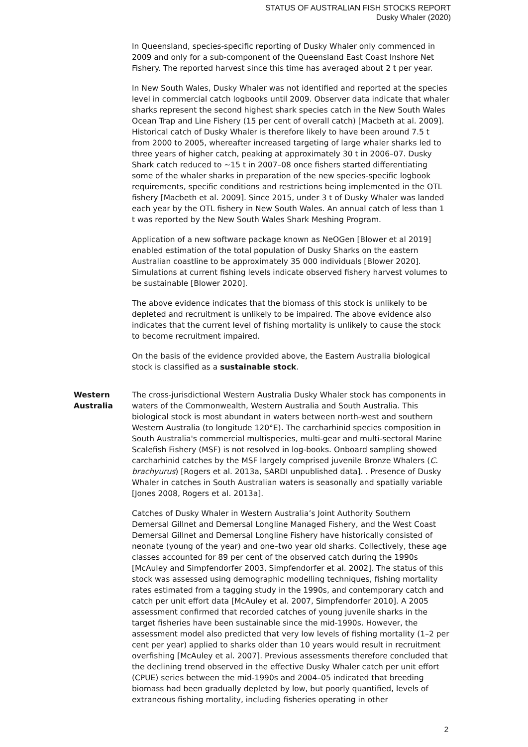STATUS OF AUSTRALIAN FISH STOCKS REPORT
Dusky Whaler (2020)
In Queensland, species-specific reporting of Dusky Whaler only commenced in 2009 and only for a sub-component of the Queensland East Coast Inshore Net Fishery. The reported harvest since this time has averaged about 2 t per year.
In New South Wales, Dusky Whaler was not identified and reported at the species level in commercial catch logbooks until 2009. Observer data indicate that whaler sharks represent the second highest shark species catch in the New South Wales Ocean Trap and Line Fishery (15 per cent of overall catch) [Macbeth at al. 2009]. Historical catch of Dusky Whaler is therefore likely to have been around 7.5 t from 2000 to 2005, whereafter increased targeting of large whaler sharks led to three years of higher catch, peaking at approximately 30 t in 2006–07. Dusky Shark catch reduced to ~15 t in 2007–08 once fishers started differentiating some of the whaler sharks in preparation of the new species-specific logbook requirements, specific conditions and restrictions being implemented in the OTL fishery [Macbeth et al. 2009]. Since 2015, under 3 t of Dusky Whaler was landed each year by the OTL fishery in New South Wales. An annual catch of less than 1 t was reported by the New South Wales Shark Meshing Program.
Application of a new software package known as NeOGen [Blower et al 2019] enabled estimation of the total population of Dusky Sharks on the eastern Australian coastline to be approximately 35 000 individuals [Blower 2020]. Simulations at current fishing levels indicate observed fishery harvest volumes to be sustainable [Blower 2020].
The above evidence indicates that the biomass of this stock is unlikely to be depleted and recruitment is unlikely to be impaired. The above evidence also indicates that the current level of fishing mortality is unlikely to cause the stock to become recruitment impaired.
On the basis of the evidence provided above, the Eastern Australia biological stock is classified as a sustainable stock.
Western Australia
The cross-jurisdictional Western Australia Dusky Whaler stock has components in waters of the Commonwealth, Western Australia and South Australia. This biological stock is most abundant in waters between north-west and southern Western Australia (to longitude 120°E). The carcharhinid species composition in South Australia's commercial multispecies, multi-gear and multi-sectoral Marine Scalefish Fishery (MSF) is not resolved in log-books. Onboard sampling showed carcharhinid catches by the MSF largely comprised juvenile Bronze Whalers (C. brachyurus) [Rogers et al. 2013a, SARDI unpublished data]. . Presence of Dusky Whaler in catches in South Australian waters is seasonally and spatially variable [Jones 2008, Rogers et al. 2013a].
Catches of Dusky Whaler in Western Australia’s Joint Authority Southern Demersal Gillnet and Demersal Longline Managed Fishery, and the West Coast Demersal Gillnet and Demersal Longline Fishery have historically consisted of neonate (young of the year) and one–two year old sharks. Collectively, these age classes accounted for 89 per cent of the observed catch during the 1990s [McAuley and Simpfendorfer 2003, Simpfendorfer et al. 2002]. The status of this stock was assessed using demographic modelling techniques, fishing mortality rates estimated from a tagging study in the 1990s, and contemporary catch and catch per unit effort data [McAuley et al. 2007, Simpfendorfer 2010]. A 2005 assessment confirmed that recorded catches of young juvenile sharks in the target fisheries have been sustainable since the mid-1990s. However, the assessment model also predicted that very low levels of fishing mortality (1–2 per cent per year) applied to sharks older than 10 years would result in recruitment overfishing [McAuley et al. 2007]. Previous assessments therefore concluded that the declining trend observed in the effective Dusky Whaler catch per unit effort (CPUE) series between the mid-1990s and 2004–05 indicated that breeding biomass had been gradually depleted by low, but poorly quantified, levels of extraneous fishing mortality, including fisheries operating in other
2